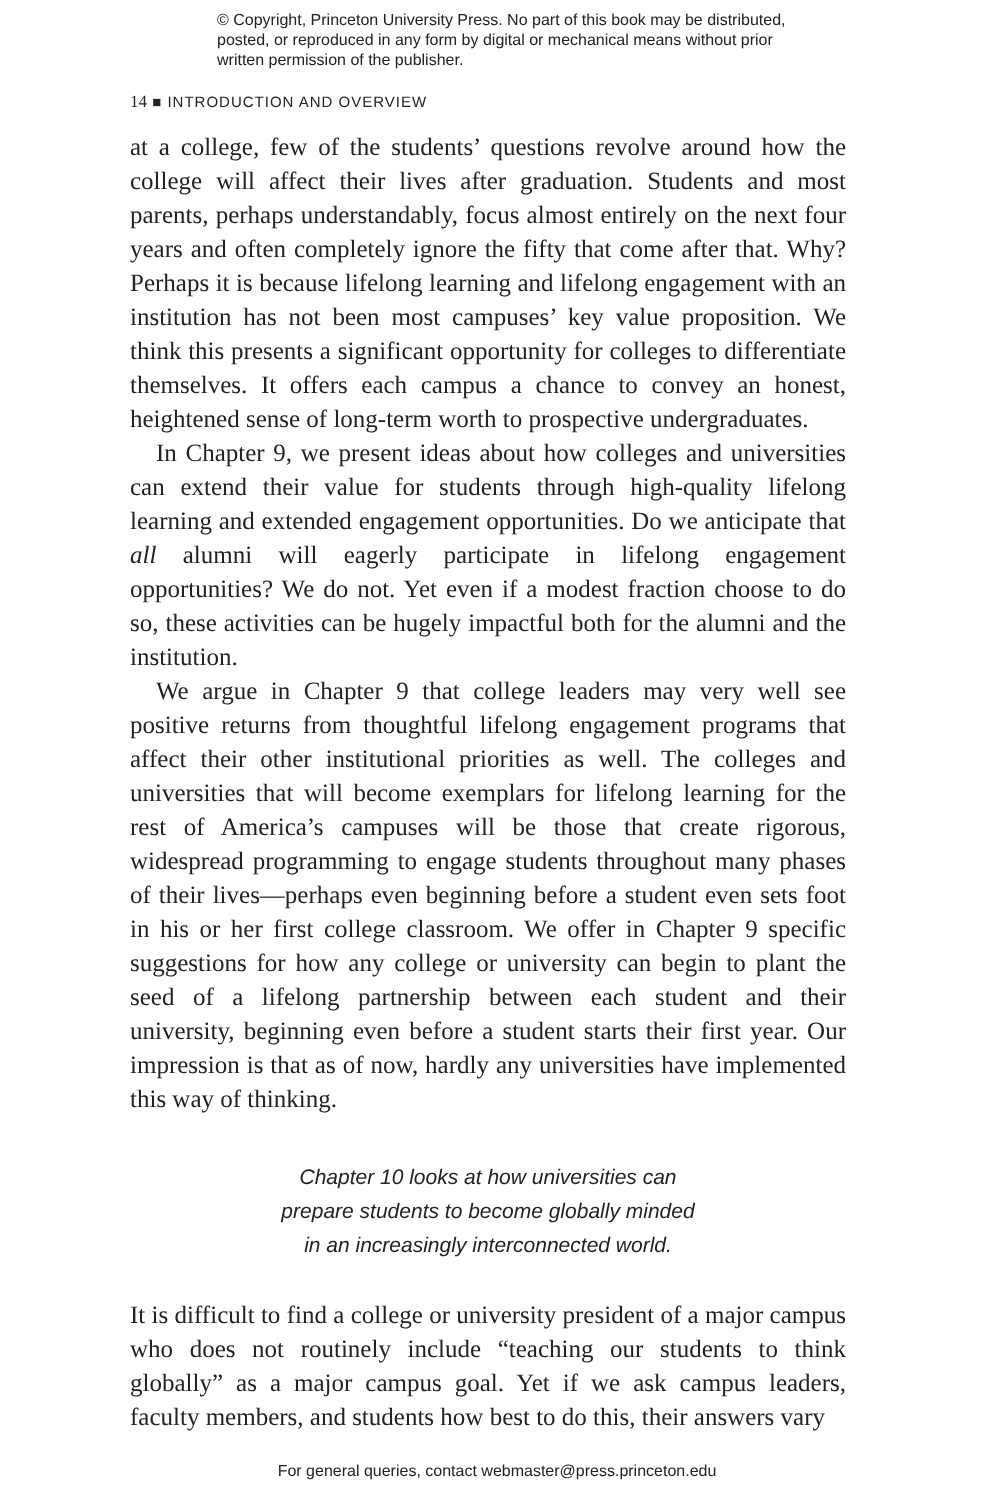© Copyright, Princeton University Press. No part of this book may be distributed, posted, or reproduced in any form by digital or mechanical means without prior written permission of the publisher.
14 ■ INTRODUCTION AND OVERVIEW
at a college, few of the students’ questions revolve around how the college will affect their lives after graduation. Students and most parents, perhaps understandably, focus almost entirely on the next four years and often completely ignore the fifty that come after that. Why? Perhaps it is because lifelong learning and lifelong engagement with an institution has not been most campuses’ key value proposition. We think this presents a significant opportunity for colleges to differentiate themselves. It offers each campus a chance to convey an honest, heightened sense of long-term worth to prospective undergraduates.
In Chapter 9, we present ideas about how colleges and universities can extend their value for students through high-quality lifelong learning and extended engagement opportunities. Do we anticipate that all alumni will eagerly participate in lifelong engagement opportunities? We do not. Yet even if a modest fraction choose to do so, these activities can be hugely impactful both for the alumni and the institution.
We argue in Chapter 9 that college leaders may very well see positive returns from thoughtful lifelong engagement programs that affect their other institutional priorities as well. The colleges and universities that will become exemplars for lifelong learning for the rest of America’s campuses will be those that create rigorous, widespread programming to engage students throughout many phases of their lives—perhaps even beginning before a student even sets foot in his or her first college classroom. We offer in Chapter 9 specific suggestions for how any college or university can begin to plant the seed of a lifelong partnership between each student and their university, beginning even before a student starts their first year. Our impression is that as of now, hardly any universities have implemented this way of thinking.
Chapter 10 looks at how universities can
prepare students to become globally minded
in an increasingly interconnected world.
It is difficult to find a college or university president of a major campus who does not routinely include “teaching our students to think globally” as a major campus goal. Yet if we ask campus leaders, faculty members, and students how best to do this, their answers vary
For general queries, contact webmaster@press.princeton.edu